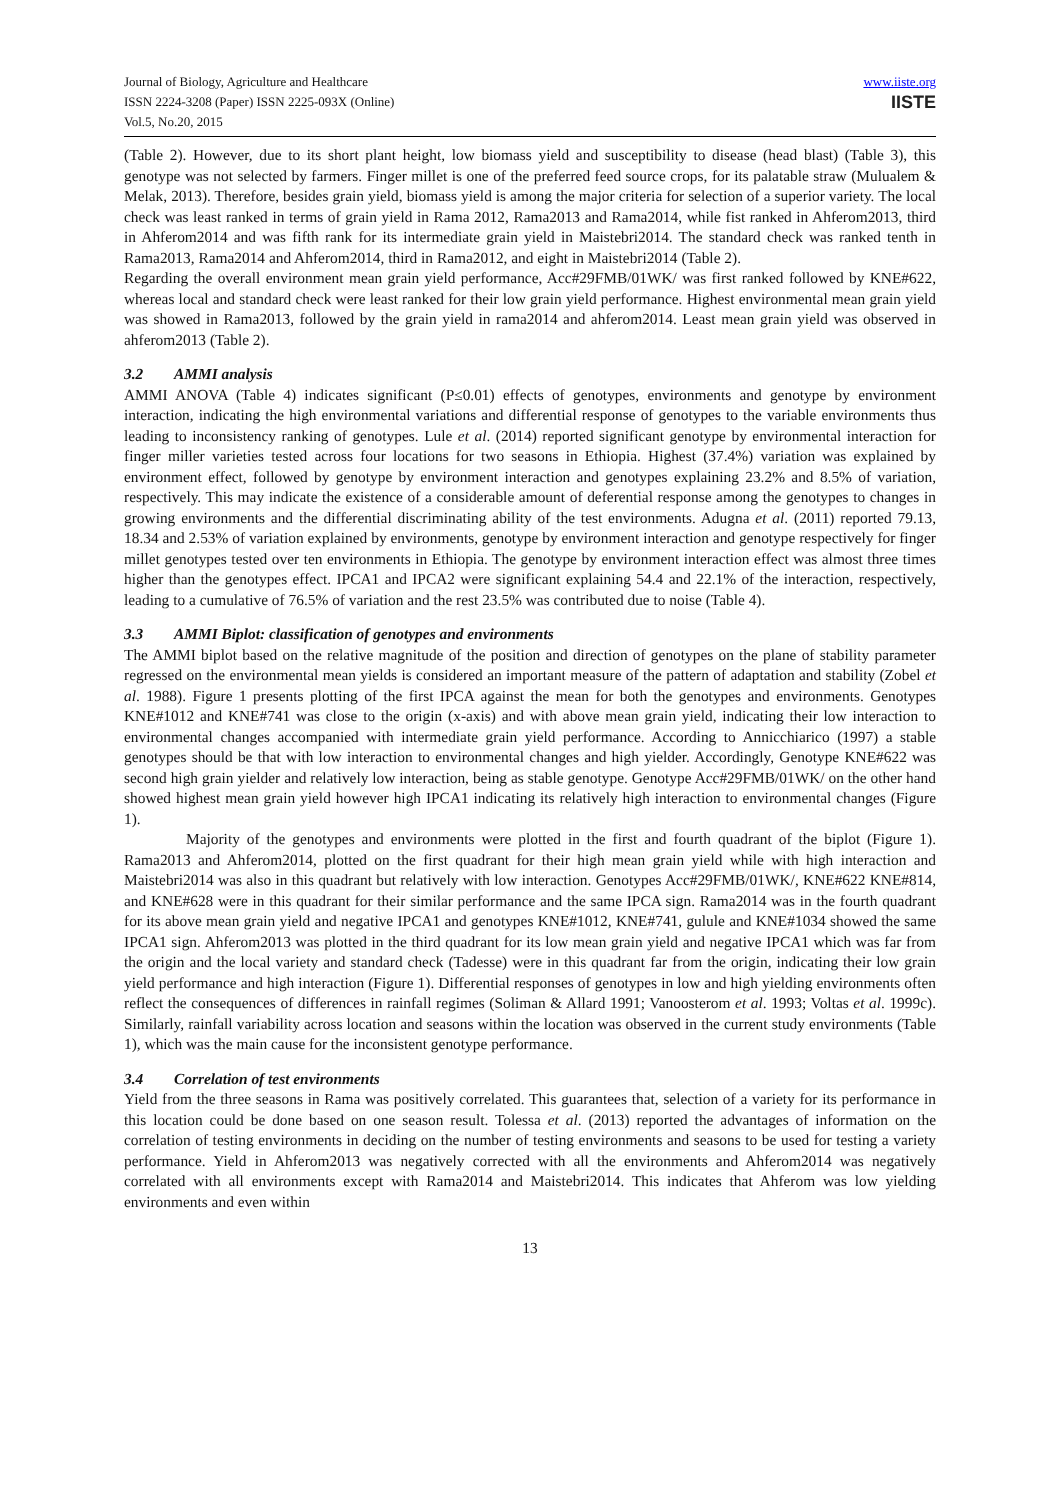Journal of Biology, Agriculture and Healthcare
ISSN 2224-3208 (Paper) ISSN 2225-093X (Online)
Vol.5, No.20, 2015
www.iiste.org
IISTE
(Table 2). However, due to its short plant height, low biomass yield and susceptibility to disease (head blast) (Table 3), this genotype was not selected by farmers. Finger millet is one of the preferred feed source crops, for its palatable straw (Mulualem & Melak, 2013). Therefore, besides grain yield, biomass yield is among the major criteria for selection of a superior variety. The local check was least ranked in terms of grain yield in Rama 2012, Rama2013 and Rama2014, while fist ranked in Ahferom2013, third in Ahferom2014 and was fifth rank for its intermediate grain yield in Maistebri2014. The standard check was ranked tenth in Rama2013, Rama2014 and Ahferom2014, third in Rama2012, and eight in Maistebri2014 (Table 2).
Regarding the overall environment mean grain yield performance, Acc#29FMB/01WK/ was first ranked followed by KNE#622, whereas local and standard check were least ranked for their low grain yield performance. Highest environmental mean grain yield was showed in Rama2013, followed by the grain yield in rama2014 and ahferom2014. Least mean grain yield was observed in ahferom2013 (Table 2).
3.2 AMMI analysis
AMMI ANOVA (Table 4) indicates significant (P≤0.01) effects of genotypes, environments and genotype by environment interaction, indicating the high environmental variations and differential response of genotypes to the variable environments thus leading to inconsistency ranking of genotypes. Lule et al. (2014) reported significant genotype by environmental interaction for finger miller varieties tested across four locations for two seasons in Ethiopia. Highest (37.4%) variation was explained by environment effect, followed by genotype by environment interaction and genotypes explaining 23.2% and 8.5% of variation, respectively. This may indicate the existence of a considerable amount of deferential response among the genotypes to changes in growing environments and the differential discriminating ability of the test environments. Adugna et al. (2011) reported 79.13, 18.34 and 2.53% of variation explained by environments, genotype by environment interaction and genotype respectively for finger millet genotypes tested over ten environments in Ethiopia. The genotype by environment interaction effect was almost three times higher than the genotypes effect. IPCA1 and IPCA2 were significant explaining 54.4 and 22.1% of the interaction, respectively, leading to a cumulative of 76.5% of variation and the rest 23.5% was contributed due to noise (Table 4).
3.3 AMMI Biplot: classification of genotypes and environments
The AMMI biplot based on the relative magnitude of the position and direction of genotypes on the plane of stability parameter regressed on the environmental mean yields is considered an important measure of the pattern of adaptation and stability (Zobel et al. 1988). Figure 1 presents plotting of the first IPCA against the mean for both the genotypes and environments. Genotypes KNE#1012 and KNE#741 was close to the origin (x-axis) and with above mean grain yield, indicating their low interaction to environmental changes accompanied with intermediate grain yield performance. According to Annicchiarico (1997) a stable genotypes should be that with low interaction to environmental changes and high yielder. Accordingly, Genotype KNE#622 was second high grain yielder and relatively low interaction, being as stable genotype. Genotype Acc#29FMB/01WK/ on the other hand showed highest mean grain yield however high IPCA1 indicating its relatively high interaction to environmental changes (Figure 1).
Majority of the genotypes and environments were plotted in the first and fourth quadrant of the biplot (Figure 1). Rama2013 and Ahferom2014, plotted on the first quadrant for their high mean grain yield while with high interaction and Maistebri2014 was also in this quadrant but relatively with low interaction. Genotypes Acc#29FMB/01WK/, KNE#622 KNE#814, and KNE#628 were in this quadrant for their similar performance and the same IPCA sign. Rama2014 was in the fourth quadrant for its above mean grain yield and negative IPCA1 and genotypes KNE#1012, KNE#741, gulule and KNE#1034 showed the same IPCA1 sign. Ahferom2013 was plotted in the third quadrant for its low mean grain yield and negative IPCA1 which was far from the origin and the local variety and standard check (Tadesse) were in this quadrant far from the origin, indicating their low grain yield performance and high interaction (Figure 1). Differential responses of genotypes in low and high yielding environments often reflect the consequences of differences in rainfall regimes (Soliman & Allard 1991; Vanoosterom et al. 1993; Voltas et al. 1999c). Similarly, rainfall variability across location and seasons within the location was observed in the current study environments (Table 1), which was the main cause for the inconsistent genotype performance.
3.4 Correlation of test environments
Yield from the three seasons in Rama was positively correlated. This guarantees that, selection of a variety for its performance in this location could be done based on one season result. Tolessa et al. (2013) reported the advantages of information on the correlation of testing environments in deciding on the number of testing environments and seasons to be used for testing a variety performance. Yield in Ahferom2013 was negatively corrected with all the environments and Ahferom2014 was negatively correlated with all environments except with Rama2014 and Maistebri2014. This indicates that Ahferom was low yielding environments and even within
13